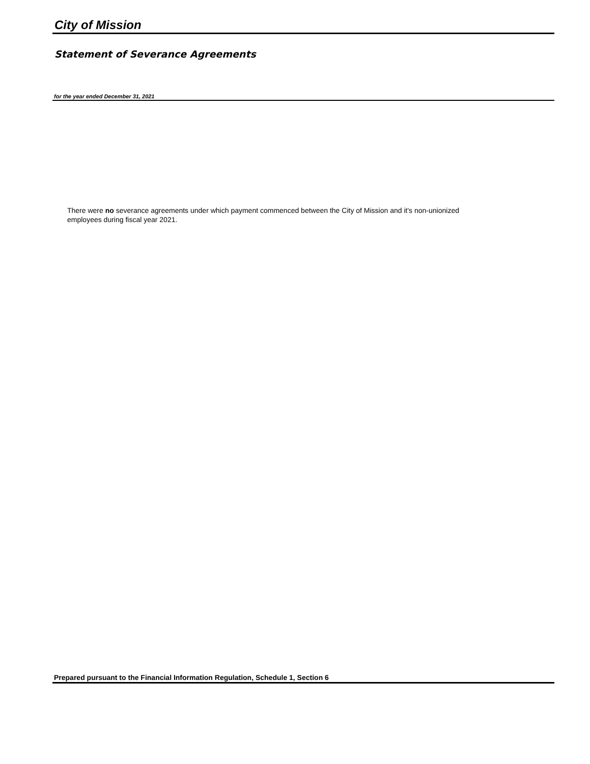City of Mission
Statement of Severance Agreements
for the year ended December 31, 2021
There were no severance agreements under which payment commenced between the City of Mission and it's non-unionized employees during fiscal year 2021.
Prepared pursuant to the Financial Information Regulation, Schedule 1, Section 6